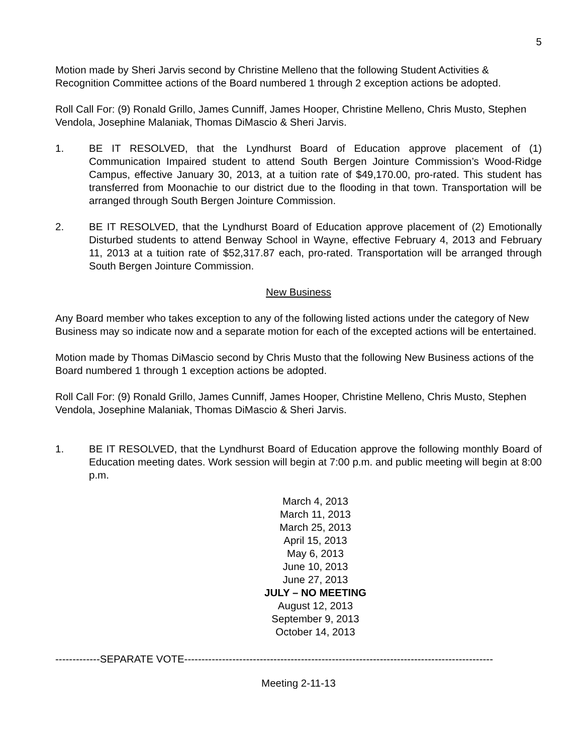5
Motion made by Sheri Jarvis second by Christine Melleno that the following Student Activities & Recognition Committee actions of the Board numbered 1 through 2 exception actions be adopted.
Roll Call For: (9) Ronald Grillo, James Cunniff, James Hooper, Christine Melleno, Chris Musto, Stephen Vendola, Josephine Malaniak, Thomas DiMascio & Sheri Jarvis.
1. BE IT RESOLVED, that the Lyndhurst Board of Education approve placement of (1) Communication Impaired student to attend South Bergen Jointure Commission’s Wood-Ridge Campus, effective January 30, 2013, at a tuition rate of $49,170.00, pro-rated. This student has transferred from Moonachie to our district due to the flooding in that town. Transportation will be arranged through South Bergen Jointure Commission.
2. BE IT RESOLVED, that the Lyndhurst Board of Education approve placement of (2) Emotionally Disturbed students to attend Benway School in Wayne, effective February 4, 2013 and February 11, 2013 at a tuition rate of $52,317.87 each, pro-rated. Transportation will be arranged through South Bergen Jointure Commission.
New Business
Any Board member who takes exception to any of the following listed actions under the category of New Business may so indicate now and a separate motion for each of the excepted actions will be entertained.
Motion made by Thomas DiMascio second by Chris Musto that the following New Business actions of the Board numbered 1 through 1 exception actions be adopted.
Roll Call For: (9) Ronald Grillo, James Cunniff, James Hooper, Christine Melleno, Chris Musto, Stephen Vendola, Josephine Malaniak, Thomas DiMascio & Sheri Jarvis.
1. BE IT RESOLVED, that the Lyndhurst Board of Education approve the following monthly Board of Education meeting dates. Work session will begin at 7:00 p.m. and public meeting will begin at 8:00 p.m.
March 4, 2013
March 11, 2013
March 25, 2013
April 15, 2013
May 6, 2013
June 10, 2013
June 27, 2013
JULY – NO MEETING
August 12, 2013
September 9, 2013
October 14, 2013
-------------SEPARATE VOTE------------------------------------------------------------------------------------------
Meeting 2-11-13